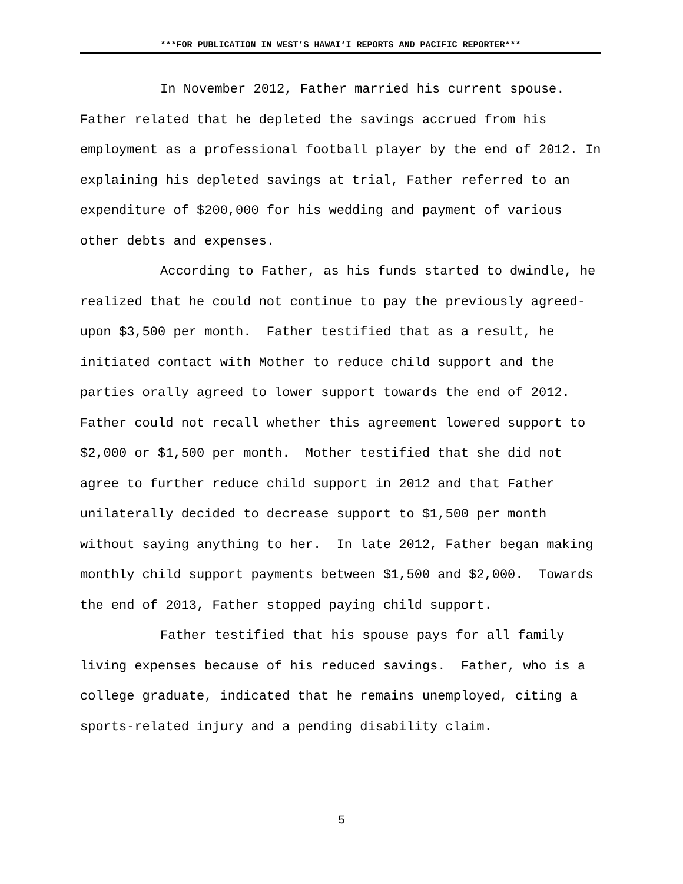***FOR PUBLICATION IN WEST’S HAWAI‘I REPORTS AND PACIFIC REPORTER***
In November 2012, Father married his current spouse. Father related that he depleted the savings accrued from his employment as a professional football player by the end of 2012. In explaining his depleted savings at trial, Father referred to an expenditure of $200,000 for his wedding and payment of various other debts and expenses.
According to Father, as his funds started to dwindle, he realized that he could not continue to pay the previously agreed-upon $3,500 per month. Father testified that as a result, he initiated contact with Mother to reduce child support and the parties orally agreed to lower support towards the end of 2012. Father could not recall whether this agreement lowered support to $2,000 or $1,500 per month. Mother testified that she did not agree to further reduce child support in 2012 and that Father unilaterally decided to decrease support to $1,500 per month without saying anything to her. In late 2012, Father began making monthly child support payments between $1,500 and $2,000. Towards the end of 2013, Father stopped paying child support.
Father testified that his spouse pays for all family living expenses because of his reduced savings. Father, who is a college graduate, indicated that he remains unemployed, citing a sports-related injury and a pending disability claim.
5